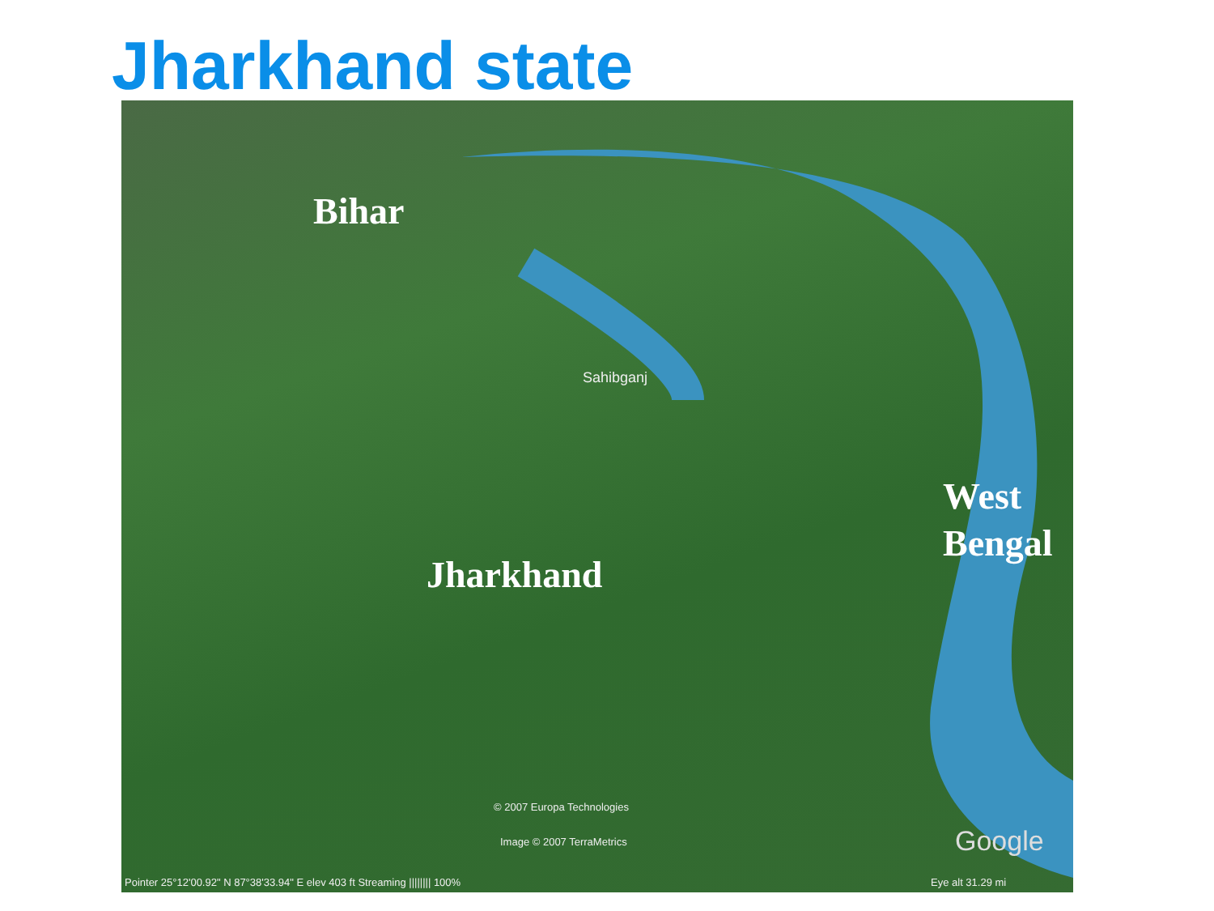Jharkhand state
Bihar
Sahibganj
West
Bengal
Jharkhand
© 2007 Europa Technologies
Image © 2007 TerraMetrics Google
Pointer 25°12'00.92" N 87°38'33.94" E elev 403 ft Streaming |||||||| 100%
Eye alt 31.29 mi